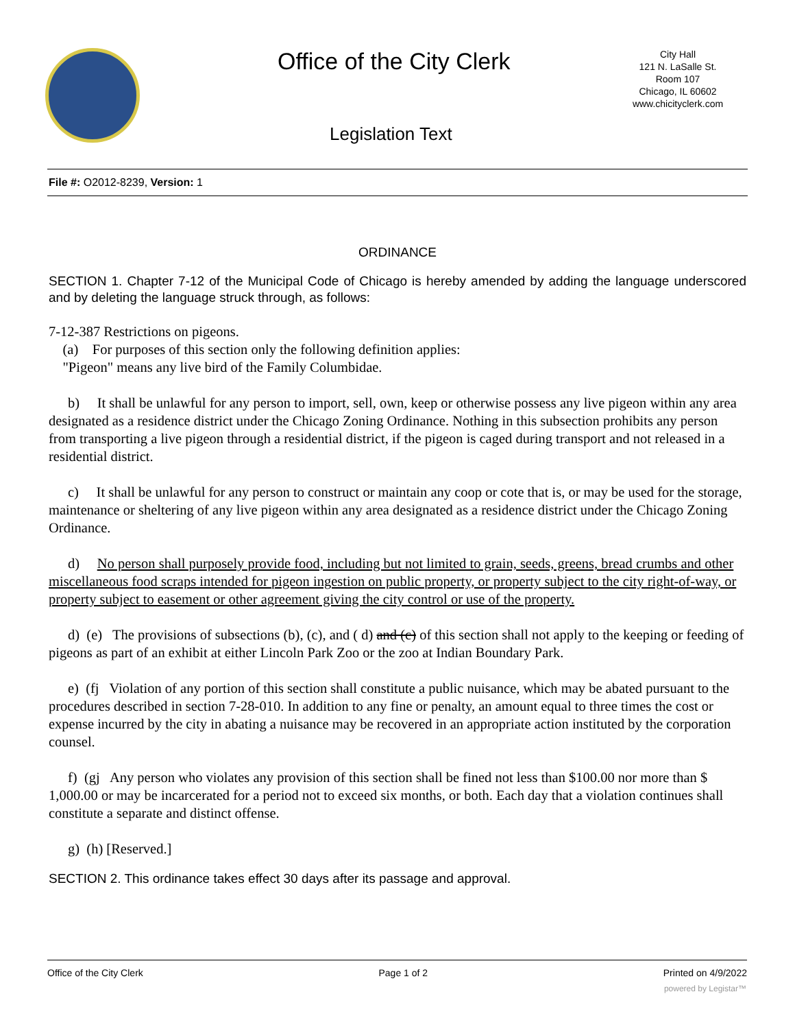Office of the City Clerk
City Hall
121 N. LaSalle St.
Room 107
Chicago, IL 60602
www.chicityclerk.com
Legislation Text
File #: O2012-8239, Version: 1
ORDINANCE
SECTION 1. Chapter 7-12 of the Municipal Code of Chicago is hereby amended by adding the language underscored and by deleting the language struck through, as follows:
7-12-387 Restrictions on pigeons.
(a) For purposes of this section only the following definition applies:
"Pigeon" means any live bird of the Family Columbidae.
b) It shall be unlawful for any person to import, sell, own, keep or otherwise possess any live pigeon within any area designated as a residence district under the Chicago Zoning Ordinance. Nothing in this subsection prohibits any person from transporting a live pigeon through a residential district, if the pigeon is caged during transport and not released in a residential district.
c) It shall be unlawful for any person to construct or maintain any coop or cote that is, or may be used for the storage, maintenance or sheltering of any live pigeon within any area designated as a residence district under the Chicago Zoning Ordinance.
d) No person shall purposely provide food, including but not limited to grain, seeds, greens, bread crumbs and other miscellaneous food scraps intended for pigeon ingestion on public property, or property subject to the city right-of-way, or property subject to easement or other agreement giving the city control or use of the property.
d) (e) The provisions of subsections (b), (c), and ( d) and (c) of this section shall not apply to the keeping or feeding of pigeons as part of an exhibit at either Lincoln Park Zoo or the zoo at Indian Boundary Park.
e) (fj Violation of any portion of this section shall constitute a public nuisance, which may be abated pursuant to the procedures described in section 7-28-010. In addition to any fine or penalty, an amount equal to three times the cost or expense incurred by the city in abating a nuisance may be recovered in an appropriate action instituted by the corporation counsel.
f) (gj Any person who violates any provision of this section shall be fined not less than $100.00 nor more than $ 1,000.00 or may be incarcerated for a period not to exceed six months, or both. Each day that a violation continues shall constitute a separate and distinct offense.
g) (h) [Reserved.]
SECTION 2. This ordinance takes effect 30 days after its passage and approval.
Office of the City Clerk Page 1 of 2 Printed on 4/9/2022
powered by Legistar™